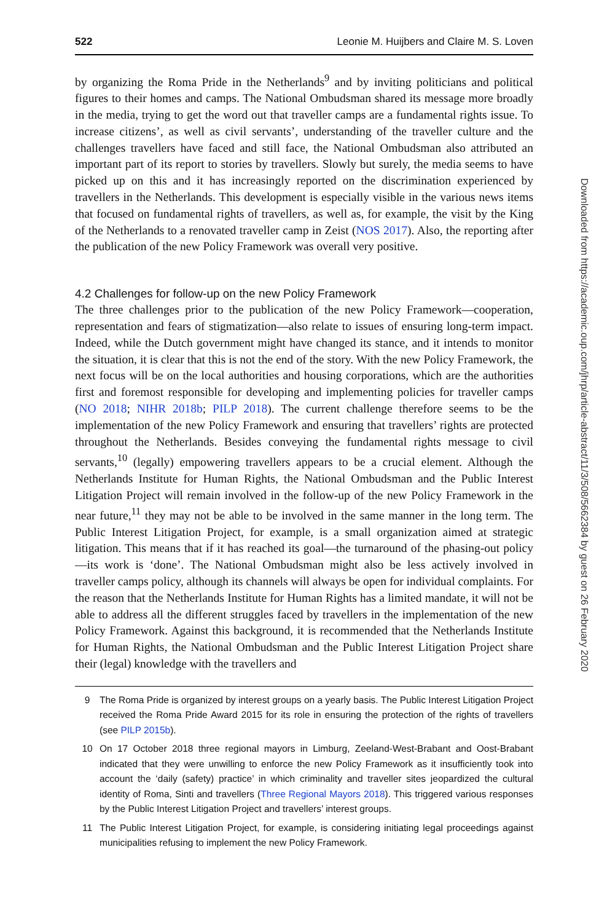522 Leonie M. Huijbers and Claire M. S. Loven
by organizing the Roma Pride in the Netherlands<sup>9</sup> and by inviting politicians and political figures to their homes and camps. The National Ombudsman shared its message more broadly in the media, trying to get the word out that traveller camps are a fundamental rights issue. To increase citizens’, as well as civil servants’, understanding of the traveller culture and the challenges travellers have faced and still face, the National Ombudsman also attributed an important part of its report to stories by travellers. Slowly but surely, the media seems to have picked up on this and it has increasingly reported on the discrimination experienced by travellers in the Netherlands. This development is especially visible in the various news items that focused on fundamental rights of travellers, as well as, for example, the visit by the King of the Netherlands to a renovated traveller camp in Zeist (NOS 2017). Also, the reporting after the publication of the new Policy Framework was overall very positive.
4.2 Challenges for follow-up on the new Policy Framework
The three challenges prior to the publication of the new Policy Framework—cooperation, representation and fears of stigmatization—also relate to issues of ensuring long-term impact. Indeed, while the Dutch government might have changed its stance, and it intends to monitor the situation, it is clear that this is not the end of the story. With the new Policy Framework, the next focus will be on the local authorities and housing corporations, which are the authorities first and foremost responsible for developing and implementing policies for traveller camps (NO 2018; NIHR 2018b; PILP 2018). The current challenge therefore seems to be the implementation of the new Policy Framework and ensuring that travellers’ rights are protected throughout the Netherlands. Besides conveying the fundamental rights message to civil servants,<sup>10</sup> (legally) empowering travellers appears to be a crucial element. Although the Netherlands Institute for Human Rights, the National Ombudsman and the Public Interest Litigation Project will remain involved in the follow-up of the new Policy Framework in the near future,<sup>11</sup> they may not be able to be involved in the same manner in the long term. The Public Interest Litigation Project, for example, is a small organization aimed at strategic litigation. This means that if it has reached its goal—the turnaround of the phasing-out policy—its work is ‘done’. The National Ombudsman might also be less actively involved in traveller camps policy, although its channels will always be open for individual complaints. For the reason that the Netherlands Institute for Human Rights has a limited mandate, it will not be able to address all the different struggles faced by travellers in the implementation of the new Policy Framework. Against this background, it is recommended that the Netherlands Institute for Human Rights, the National Ombudsman and the Public Interest Litigation Project share their (legal) knowledge with the travellers and
9 The Roma Pride is organized by interest groups on a yearly basis. The Public Interest Litigation Project received the Roma Pride Award 2015 for its role in ensuring the protection of the rights of travellers (see PILP 2015b).
10 On 17 October 2018 three regional mayors in Limburg, Zeeland-West-Brabant and Oost-Brabant indicated that they were unwilling to enforce the new Policy Framework as it insufficiently took into account the ‘daily (safety) practice’ in which criminality and traveller sites jeopardized the cultural identity of Roma, Sinti and travellers (Three Regional Mayors 2018). This triggered various responses by the Public Interest Litigation Project and travellers’ interest groups.
11 The Public Interest Litigation Project, for example, is considering initiating legal proceedings against municipalities refusing to implement the new Policy Framework.
Downloaded from https://academic.oup.com/jhrp/article-abstract/11/3/508/5662384 by guest on 26 February 2020